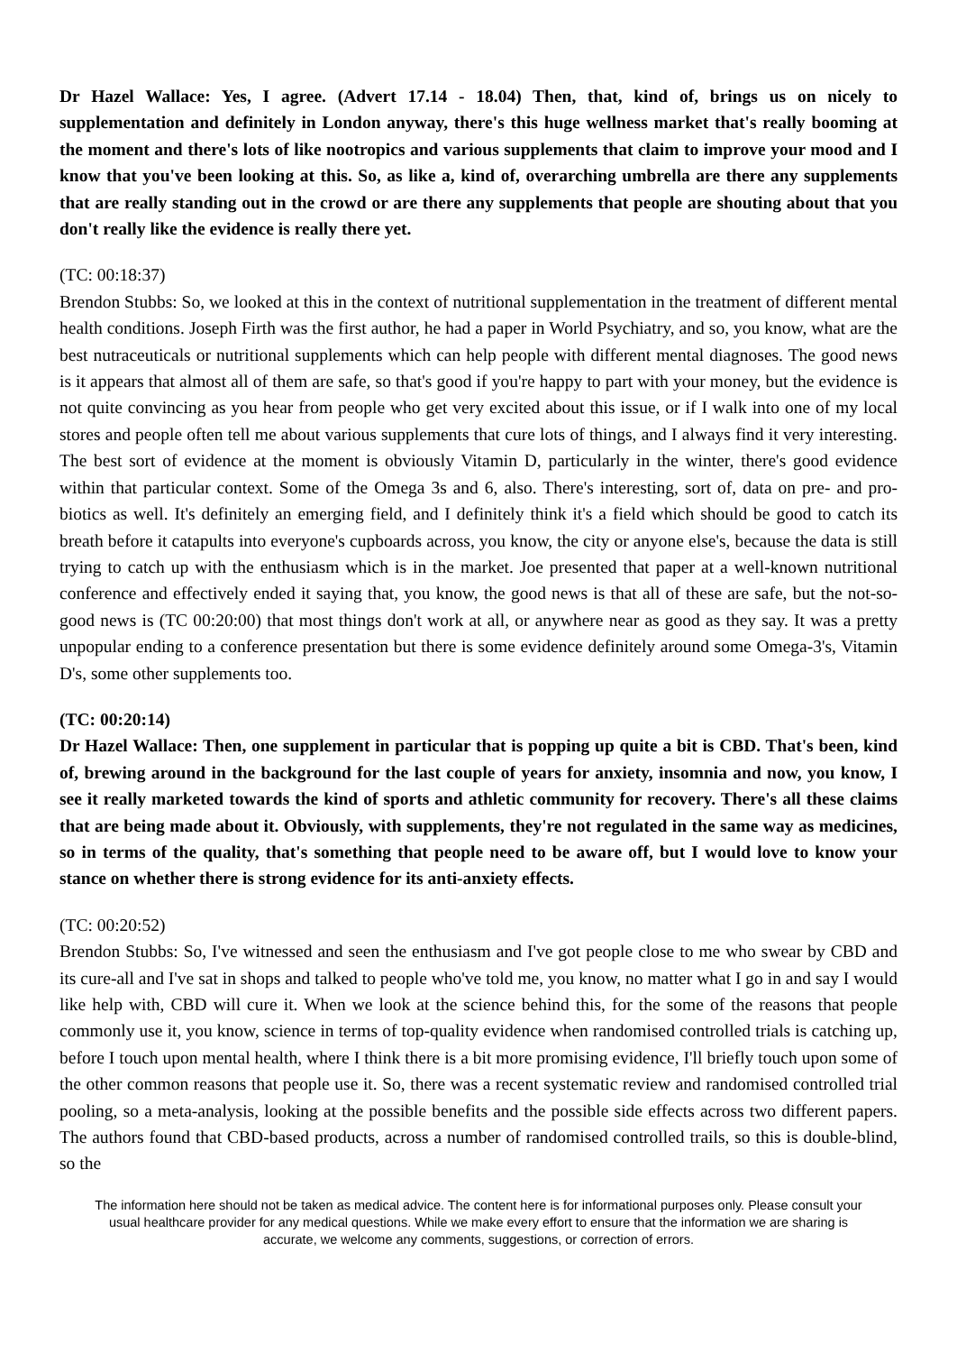Dr Hazel Wallace: Yes, I agree. (Advert 17.14 - 18.04) Then, that, kind of, brings us on nicely to supplementation and definitely in London anyway, there's this huge wellness market that's really booming at the moment and there's lots of like nootropics and various supplements that claim to improve your mood and I know that you've been looking at this. So, as like a, kind of, overarching umbrella are there any supplements that are really standing out in the crowd or are there any supplements that people are shouting about that you don't really like the evidence is really there yet.
(TC: 00:18:37)
Brendon Stubbs: So, we looked at this in the context of nutritional supplementation in the treatment of different mental health conditions. Joseph Firth was the first author, he had a paper in World Psychiatry, and so, you know, what are the best nutraceuticals or nutritional supplements which can help people with different mental diagnoses. The good news is it appears that almost all of them are safe, so that's good if you're happy to part with your money, but the evidence is not quite convincing as you hear from people who get very excited about this issue, or if I walk into one of my local stores and people often tell me about various supplements that cure lots of things, and I always find it very interesting. The best sort of evidence at the moment is obviously Vitamin D, particularly in the winter, there's good evidence within that particular context. Some of the Omega 3s and 6, also. There's interesting, sort of, data on pre- and pro-biotics as well. It's definitely an emerging field, and I definitely think it's a field which should be good to catch its breath before it catapults into everyone's cupboards across, you know, the city or anyone else's, because the data is still trying to catch up with the enthusiasm which is in the market. Joe presented that paper at a well-known nutritional conference and effectively ended it saying that, you know, the good news is that all of these are safe, but the not-so-good news is (TC 00:20:00) that most things don't work at all, or anywhere near as good as they say. It was a pretty unpopular ending to a conference presentation but there is some evidence definitely around some Omega-3's, Vitamin D's, some other supplements too.
(TC: 00:20:14)
Dr Hazel Wallace: Then, one supplement in particular that is popping up quite a bit is CBD. That's been, kind of, brewing around in the background for the last couple of years for anxiety, insomnia and now, you know, I see it really marketed towards the kind of sports and athletic community for recovery. There's all these claims that are being made about it. Obviously, with supplements, they're not regulated in the same way as medicines, so in terms of the quality, that's something that people need to be aware off, but I would love to know your stance on whether there is strong evidence for its anti-anxiety effects.
(TC: 00:20:52)
Brendon Stubbs: So, I've witnessed and seen the enthusiasm and I've got people close to me who swear by CBD and its cure-all and I've sat in shops and talked to people who've told me, you know, no matter what I go in and say I would like help with, CBD will cure it. When we look at the science behind this, for the some of the reasons that people commonly use it, you know, science in terms of top-quality evidence when randomised controlled trials is catching up, before I touch upon mental health, where I think there is a bit more promising evidence, I'll briefly touch upon some of the other common reasons that people use it. So, there was a recent systematic review and randomised controlled trial pooling, so a meta-analysis, looking at the possible benefits and the possible side effects across two different papers. The authors found that CBD-based products, across a number of randomised controlled trails, so this is double-blind, so the
The information here should not be taken as medical advice. The content here is for informational purposes only. Please consult your usual healthcare provider for any medical questions. While we make every effort to ensure that the information we are sharing is accurate, we welcome any comments, suggestions, or correction of errors.